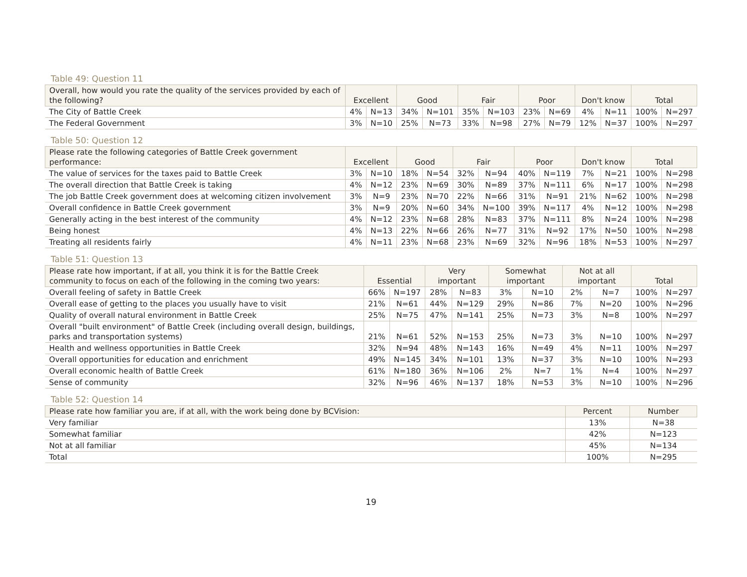Table 49: Question 11
| Overall, how would you rate the quality of the services provided by each of the following? | Excellent | | Good | | Fair | | Poor | | Don't know | | Total | |
| --- | --- | --- | --- | --- | --- | --- | --- | --- | --- | --- | --- | --- |
| The City of Battle Creek | 4% | N=13 | 34% | N=101 | 35% | N=103 | 23% | N=69 | 4% | N=11 | 100% | N=297 |
| The Federal Government | 3% | N=10 | 25% | N=73 | 33% | N=98 | 27% | N=79 | 12% | N=37 | 100% | N=297 |
Table 50: Question 12
| Please rate the following categories of Battle Creek government performance: | Excellent | | Good | | Fair | | Poor | | Don't know | | Total | |
| --- | --- | --- | --- | --- | --- | --- | --- | --- | --- | --- | --- | --- |
| The value of services for the taxes paid to Battle Creek | 3% | N=10 | 18% | N=54 | 32% | N=94 | 40% | N=119 | 7% | N=21 | 100% | N=298 |
| The overall direction that Battle Creek is taking | 4% | N=12 | 23% | N=69 | 30% | N=89 | 37% | N=111 | 6% | N=17 | 100% | N=298 |
| The job Battle Creek government does at welcoming citizen involvement | 3% | N=9 | 23% | N=70 | 22% | N=66 | 31% | N=91 | 21% | N=62 | 100% | N=298 |
| Overall confidence in Battle Creek government | 3% | N=9 | 20% | N=60 | 34% | N=100 | 39% | N=117 | 4% | N=12 | 100% | N=298 |
| Generally acting in the best interest of the community | 4% | N=12 | 23% | N=68 | 28% | N=83 | 37% | N=111 | 8% | N=24 | 100% | N=298 |
| Being honest | 4% | N=13 | 22% | N=66 | 26% | N=77 | 31% | N=92 | 17% | N=50 | 100% | N=298 |
| Treating all residents fairly | 4% | N=11 | 23% | N=68 | 23% | N=69 | 32% | N=96 | 18% | N=53 | 100% | N=297 |
Table 51: Question 13
| Please rate how important, if at all, you think it is for the Battle Creek community to focus on each of the following in the coming two years: | Essential | | Very important | | Somewhat important | | Not at all important | | Total | |
| --- | --- | --- | --- | --- | --- | --- | --- | --- | --- | --- |
| Overall feeling of safety in Battle Creek | 66% | N=197 | 28% | N=83 | 3% | N=10 | 2% | N=7 | 100% | N=297 |
| Overall ease of getting to the places you usually have to visit | 21% | N=61 | 44% | N=129 | 29% | N=86 | 7% | N=20 | 100% | N=296 |
| Quality of overall natural environment in Battle Creek | 25% | N=75 | 47% | N=141 | 25% | N=73 | 3% | N=8 | 100% | N=297 |
| Overall "built environment" of Battle Creek (including overall design, buildings, parks and transportation systems) | 21% | N=61 | 52% | N=153 | 25% | N=73 | 3% | N=10 | 100% | N=297 |
| Health and wellness opportunities in Battle Creek | 32% | N=94 | 48% | N=143 | 16% | N=49 | 4% | N=11 | 100% | N=297 |
| Overall opportunities for education and enrichment | 49% | N=145 | 34% | N=101 | 13% | N=37 | 3% | N=10 | 100% | N=293 |
| Overall economic health of Battle Creek | 61% | N=180 | 36% | N=106 | 2% | N=7 | 1% | N=4 | 100% | N=297 |
| Sense of community | 32% | N=96 | 46% | N=137 | 18% | N=53 | 3% | N=10 | 100% | N=296 |
Table 52: Question 14
| Please rate how familiar you are, if at all, with the work being done by BCVision: | Percent | Number |
| --- | --- | --- |
| Very familiar | 13% | N=38 |
| Somewhat familiar | 42% | N=123 |
| Not at all familiar | 45% | N=134 |
| Total | 100% | N=295 |
19